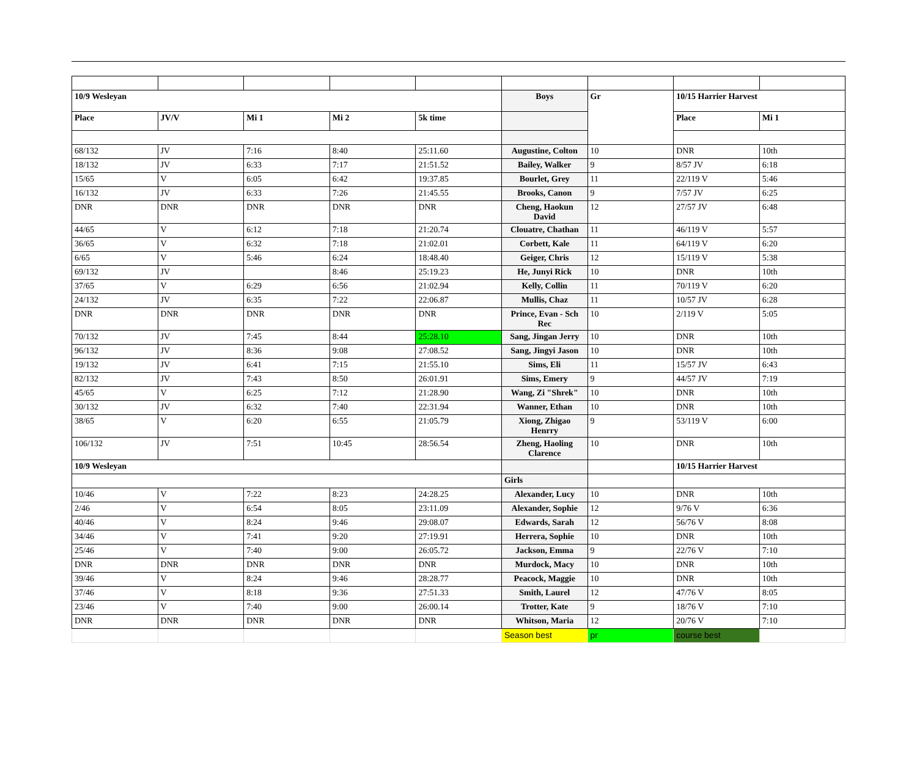| 10/9 Wesleyan | | | | | Boys | Gr | 10/15 Harrier Harvest | |
| Place | JV/V | Mi 1 | Mi 2 | 5k time | | | Place | Mi 1 |
| 68/132 | JV | 7:16 | 8:40 | 25:11.60 | Augustine, Colton | 10 | DNR | 10th |
| 18/132 | JV | 6:33 | 7:17 | 21:51.52 | Bailey, Walker | 9 | 8/57 JV | 6:18 |
| 15/65 | V | 6:05 | 6:42 | 19:37.85 | Bourlet, Grey | 11 | 22/119 V | 5:46 |
| 16/132 | JV | 6:33 | 7:26 | 21:45.55 | Brooks, Canon | 9 | 7/57 JV | 6:25 |
| DNR | DNR | DNR | DNR | DNR | Cheng, Haokun David | 12 | 27/57 JV | 6:48 |
| 44/65 | V | 6:12 | 7:18 | 21:20.74 | Clouatre, Chathan | 11 | 46/119 V | 5:57 |
| 36/65 | V | 6:32 | 7:18 | 21:02.01 | Corbett, Kale | 11 | 64/119 V | 6:20 |
| 6/65 | V | 5:46 | 6:24 | 18:48.40 | Geiger, Chris | 12 | 15/119 V | 5:38 |
| 69/132 | JV | | 8:46 | 25:19.23 | He, Junyi Rick | 10 | DNR | 10th |
| 37/65 | V | 6:29 | 6:56 | 21:02.94 | Kelly, Collin | 11 | 70/119 V | 6:20 |
| 24/132 | JV | 6:35 | 7:22 | 22:06.87 | Mullis, Chaz | 11 | 10/57 JV | 6:28 |
| DNR | DNR | DNR | DNR | DNR | Prince, Evan - Sch Rec | 10 | 2/119 V | 5:05 |
| 70/132 | JV | 7:45 | 8:44 | 25:28.10 | Sang, Jingan Jerry | 10 | DNR | 10th |
| 96/132 | JV | 8:36 | 9:08 | 27:08.52 | Sang, Jingyi Jason | 10 | DNR | 10th |
| 19/132 | JV | 6:41 | 7:15 | 21:55.10 | Sims, Eli | 11 | 15/57 JV | 6:43 |
| 82/132 | JV | 7:43 | 8:50 | 26:01.91 | Sims, Emery | 9 | 44/57 JV | 7:19 |
| 45/65 | V | 6:25 | 7:12 | 21:28.90 | Wang, Zi "Shrek" | 10 | DNR | 10th |
| 30/132 | JV | 6:32 | 7:40 | 22:31.94 | Wanner, Ethan | 10 | DNR | 10th |
| 38/65 | V | 6:20 | 6:55 | 21:05.79 | Xiong, Zhigao Henrry | 9 | 53/119 V | 6:00 |
| 106/132 | JV | 7:51 | 10:45 | 28:56.54 | Zheng, Haoling Clarence | 10 | DNR | 10th |
| 10/9 Wesleyan | | | | | | | 10/15 Harrier Harvest | |
| | | | | | Girls | | | |
| 10/46 | V | 7:22 | 8:23 | 24:28.25 | Alexander, Lucy | 10 | DNR | 10th |
| 2/46 | V | 6:54 | 8:05 | 23:11.09 | Alexander, Sophie | 12 | 9/76 V | 6:36 |
| 40/46 | V | 8:24 | 9:46 | 29:08.07 | Edwards, Sarah | 12 | 56/76 V | 8:08 |
| 34/46 | V | 7:41 | 9:20 | 27:19.91 | Herrera, Sophie | 10 | DNR | 10th |
| 25/46 | V | 7:40 | 9:00 | 26:05.72 | Jackson, Emma | 9 | 22/76 V | 7:10 |
| DNR | DNR | DNR | DNR | DNR | Murdock, Macy | 10 | DNR | 10th |
| 39/46 | V | 8:24 | 9:46 | 28:28.77 | Peacock, Maggie | 10 | DNR | 10th |
| 37/46 | V | 8:18 | 9:36 | 27:51.33 | Smith, Laurel | 12 | 47/76 V | 8:05 |
| 23/46 | V | 7:40 | 9:00 | 26:00.14 | Trotter, Kate | 9 | 18/76 V | 7:10 |
| DNR | DNR | DNR | DNR | DNR | Whitson, Maria | 12 | 20/76 V | 7:10 |
| | | | | | Season best | pr | course best | |